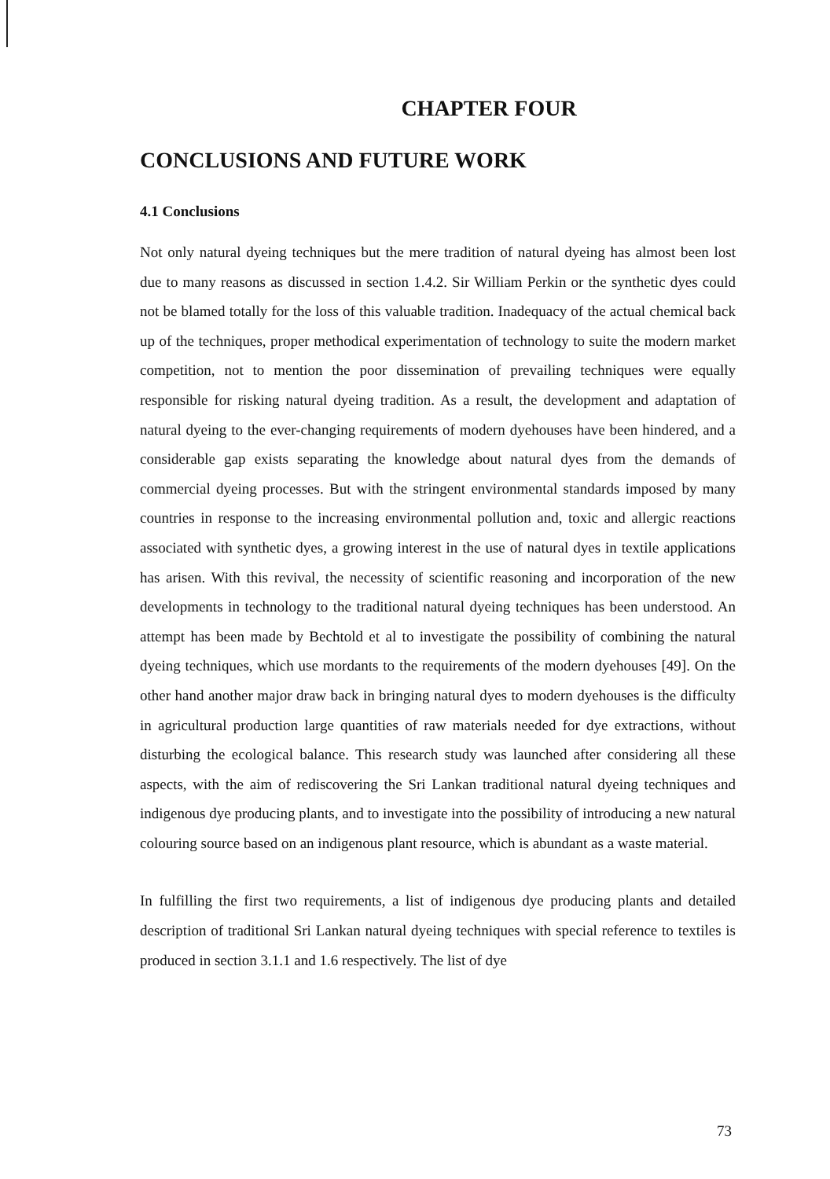CHAPTER FOUR
CONCLUSIONS AND FUTURE WORK
4.1 Conclusions
Not only natural dyeing techniques but the mere tradition of natural dyeing has almost been lost due to many reasons as discussed in section 1.4.2. Sir William Perkin or the synthetic dyes could not be blamed totally for the loss of this valuable tradition. Inadequacy of the actual chemical back up of the techniques, proper methodical experimentation of technology to suite the modern market competition, not to mention the poor dissemination of prevailing techniques were equally responsible for risking natural dyeing tradition. As a result, the development and adaptation of natural dyeing to the ever-changing requirements of modern dyehouses have been hindered, and a considerable gap exists separating the knowledge about natural dyes from the demands of commercial dyeing processes. But with the stringent environmental standards imposed by many countries in response to the increasing environmental pollution and, toxic and allergic reactions associated with synthetic dyes, a growing interest in the use of natural dyes in textile applications has arisen. With this revival, the necessity of scientific reasoning and incorporation of the new developments in technology to the traditional natural dyeing techniques has been understood. An attempt has been made by Bechtold et al to investigate the possibility of combining the natural dyeing techniques, which use mordants to the requirements of the modern dyehouses [49]. On the other hand another major draw back in bringing natural dyes to modern dyehouses is the difficulty in agricultural production large quantities of raw materials needed for dye extractions, without disturbing the ecological balance. This research study was launched after considering all these aspects, with the aim of rediscovering the Sri Lankan traditional natural dyeing techniques and indigenous dye producing plants, and to investigate into the possibility of introducing a new natural colouring source based on an indigenous plant resource, which is abundant as a waste material.
In fulfilling the first two requirements, a list of indigenous dye producing plants and detailed description of traditional Sri Lankan natural dyeing techniques with special reference to textiles is produced in section 3.1.1 and 1.6 respectively. The list of dye
73